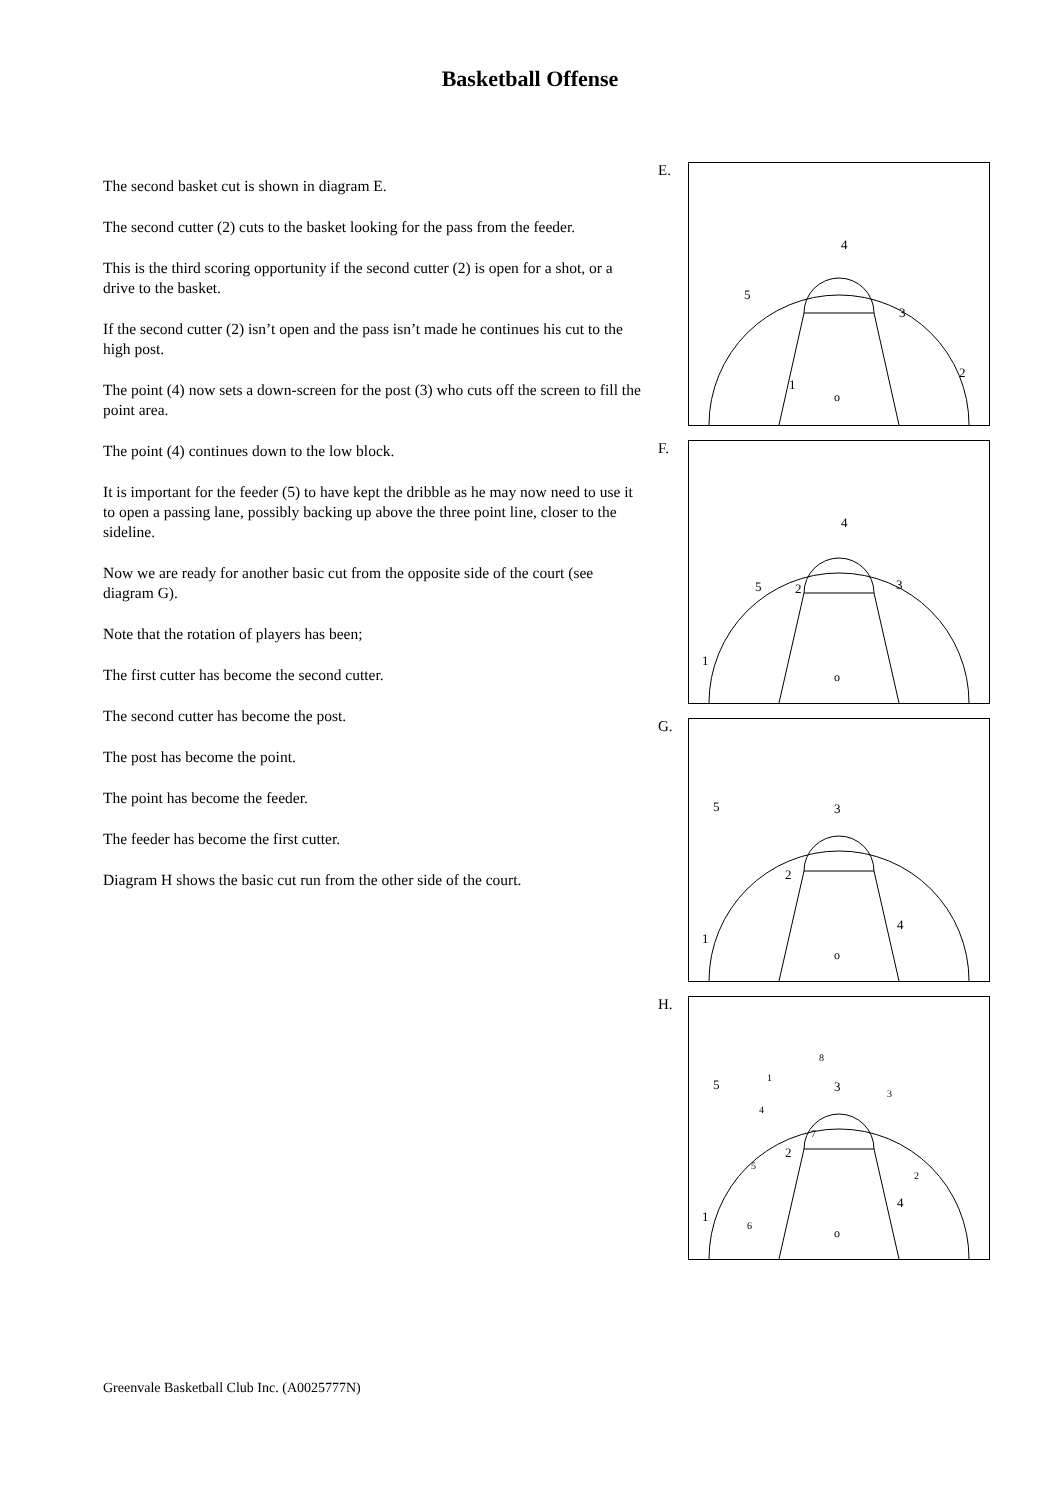Basketball Offense
The second basket cut is shown in diagram E.
The second cutter (2) cuts to the basket looking for the pass from the feeder.
This is the third scoring opportunity if the second cutter (2) is open for a shot, or a drive to the basket.
If the second cutter (2) isn’t open and the pass isn’t made he continues his cut to the high post.
The point (4) now sets a down-screen for the post (3) who cuts off the screen to fill the point area.
The point (4) continues down to the low block.
It is important for the feeder (5) to have kept the dribble as he may now need to use it to open a passing lane, possibly backing up above the three point line, closer to the sideline.
Now we are ready for another basic cut from the opposite side of the court (see diagram G).
Note that the rotation of players has been;
The first cutter has become the second cutter.
The second cutter has become the post.
The post has become the point.
The point has become the feeder.
The feeder has become the first cutter.
Diagram H shows the basic cut run from the other side of the court.
E.
4
5
3
2
1
o
F.
4
5
2
3
1
o
G.
5
3
2
4
1
o
H.
5
3
2
4
1
o
8
1
3
4
7
5
2
6
Greenvale Basketball Club Inc. (A0025777N)